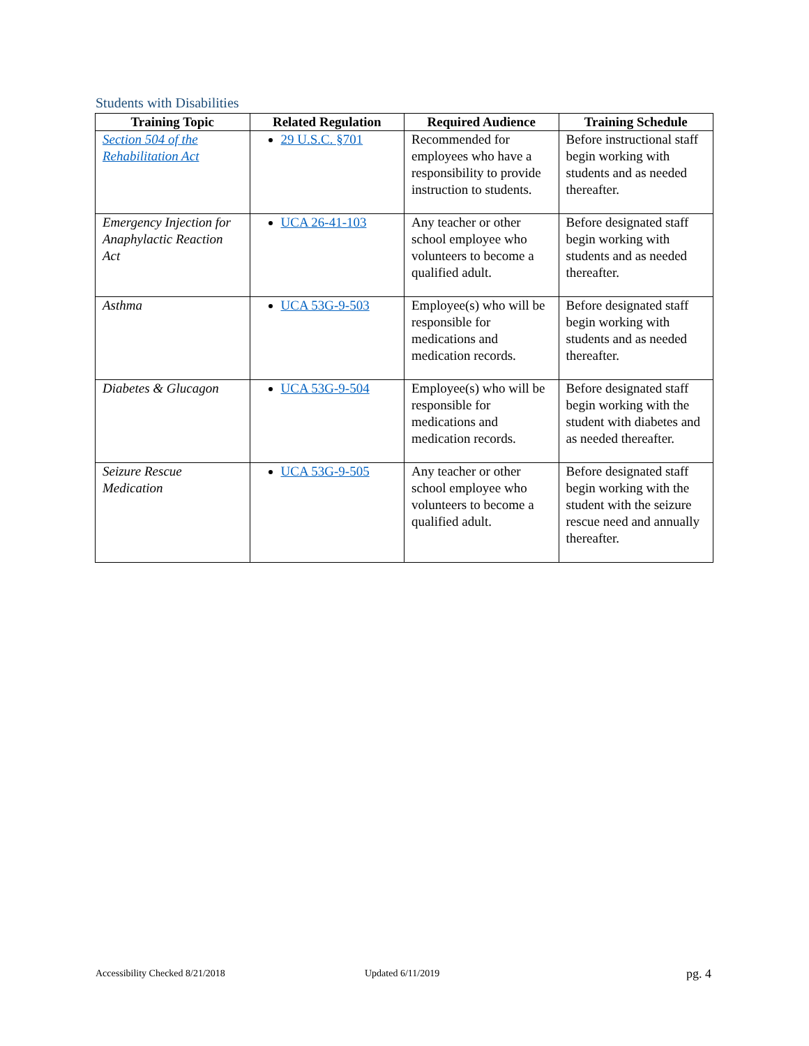Students with Disabilities
| Training Topic | Related Regulation | Required Audience | Training Schedule |
| --- | --- | --- | --- |
| Section 504 of the Rehabilitation Act | 29 U.S.C. §701 | Recommended for employees who have a responsibility to provide instruction to students. | Before instructional staff begin working with students and as needed thereafter. |
| Emergency Injection for Anaphylactic Reaction Act | UCA 26-41-103 | Any teacher or other school employee who volunteers to become a qualified adult. | Before designated staff begin working with students and as needed thereafter. |
| Asthma | UCA 53G-9-503 | Employee(s) who will be responsible for medications and medication records. | Before designated staff begin working with students and as needed thereafter. |
| Diabetes & Glucagon | UCA 53G-9-504 | Employee(s) who will be responsible for medications and medication records. | Before designated staff begin working with the student with diabetes and as needed thereafter. |
| Seizure Rescue Medication | UCA 53G-9-505 | Any teacher or other school employee who volunteers to become a qualified adult. | Before designated staff begin working with the student with the seizure rescue need and annually thereafter. |
Accessibility Checked 8/21/2018
Updated 6/11/2019 pg. 4